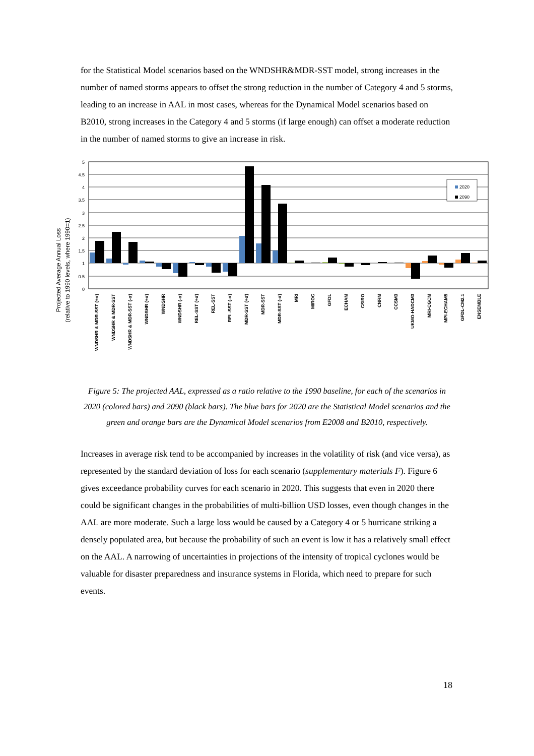for the Statistical Model scenarios based on the WNDSHR&MDR-SST model, strong increases in the number of named storms appears to offset the strong reduction in the number of Category 4 and 5 storms, leading to an increase in AAL in most cases, whereas for the Dynamical Model scenarios based on B2010, strong increases in the Category 4 and 5 storms (if large enough) can offset a moderate reduction in the number of named storms to give an increase in risk.
Projected Average Annual Loss
(relative to 1990 levels, where 1990=1)
5
4.5
4
3.5
3
2.5
2
1.5
1
0.5
0
2020
2090
WNDSHR & MDR-SST (+σ)
WNDSHR & MDR-SST
WNDSHR & MDR-SST (-σ)
WNDSHR (+σ)
WNDSHR
WNDSHR (-σ)
REL-SST (+σ)
REL-SST
REL-SST (-σ)
MDR-SST (+σ)
MDR-SST
MDR-SST (-σ)
MRI
MIROC
GFDL
ECHAM
CSIRO
CNRM
CCSM3
UKMO-HADCM3
MRI-CGCM
MPI-ECHAM5
GFDL-CM2.1
ENSEMBLE
Figure 5: The projected AAL, expressed as a ratio relative to the 1990 baseline, for each of the scenarios in 2020 (colored bars) and 2090 (black bars). The blue bars for 2020 are the Statistical Model scenarios and the green and orange bars are the Dynamical Model scenarios from E2008 and B2010, respectively.
Increases in average risk tend to be accompanied by increases in the volatility of risk (and vice versa), as represented by the standard deviation of loss for each scenario (supplementary materials F). Figure 6 gives exceedance probability curves for each scenario in 2020. This suggests that even in 2020 there could be significant changes in the probabilities of multi-billion USD losses, even though changes in the AAL are more moderate. Such a large loss would be caused by a Category 4 or 5 hurricane striking a densely populated area, but because the probability of such an event is low it has a relatively small effect on the AAL. A narrowing of uncertainties in projections of the intensity of tropical cyclones would be valuable for disaster preparedness and insurance systems in Florida, which need to prepare for such events.
18